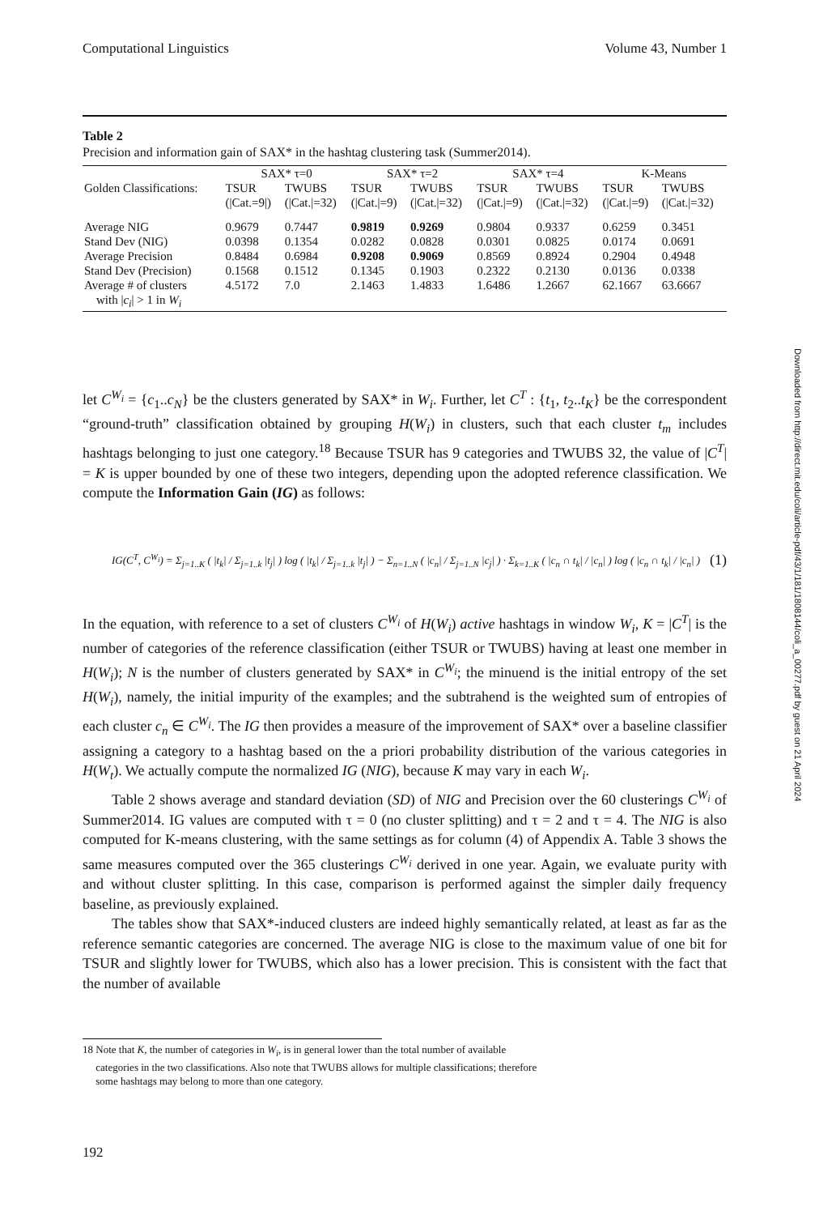Downloaded from http://direct.mit.edu/coli/article-pdf/43/1/181/1808144/coli_a_00277.pdf by guest on 21 April 2024
Computational Linguistics Volume 43, Number 1
Table 2
Precision and information gain of SAX* in the hashtag clustering task (Summer2014).
| | SAX* τ=0 | | SAX* τ=2 | | SAX* τ=4 | | K-Means | |
| --- | --- | --- | --- | --- | --- | --- | --- | --- |
| Golden Classifications: | TSUR | TWUBS | TSUR | TWUBS | TSUR | TWUBS | TSUR | TWUBS |
| | (/Cat.=9/) | (/Cat./=32) | (/Cat./=9) | (/Cat./=32) | (/Cat./=9) | (/Cat./=32) | (/Cat./=9) | (/Cat./=32) |
| Average NIG | 0.9679 | 0.7447 | 0.9819 | 0.9269 | 0.9804 | 0.9337 | 0.6259 | 0.3451 |
| Stand Dev (NIG) | 0.0398 | 0.1354 | 0.0282 | 0.0828 | 0.0301 | 0.0825 | 0.0174 | 0.0691 |
| Average Precision | 0.8484 | 0.6984 | 0.9208 | 0.9069 | 0.8569 | 0.8924 | 0.2904 | 0.4948 |
| Stand Dev (Precision) | 0.1568 | 0.1512 | 0.1345 | 0.1903 | 0.2322 | 0.2130 | 0.0136 | 0.0338 |
| Average # of clusters with / c<sub>i</sub> / > 1 in W<sub>i</sub> | 4.5172 | 7.0 | 2.1463 | 1.4833 | 1.6486 | 1.2667 | 62.1667 | 63.6667 |
let C<sup>W<sub>i</sub></sup> = {c<sub>1</sub>..c<sub>N</sub>} be the clusters generated by SAX* in W<sub>i</sub>. Further, let C<sup>T</sup> : {t<sub>1</sub>, t<sub>2</sub>..t<sub>K</sub>} be the correspondent “ground-truth” classification obtained by grouping H(W<sub>i</sub>) in clusters, such that each cluster t<sub>m</sub> includes hashtags belonging to just one category.<sup>18</sup> Because TSUR has 9 categories and TWUBS 32, the value of |C<sup>T</sup>| = K is upper bounded by one of these two integers, depending upon the adopted reference classification. We compute the Information Gain (IG) as follows:
IG(C<sup>T</sup>, C<sup>W<sub>i</sub></sup>) = Σ<sub>j=1..K</sub> ( |t<sub>k</sub>| / Σ<sub>j=1..k</sub> |t<sub>j</sub>| ) log ( |t<sub>k</sub>| / Σ<sub>j=1..k</sub> |t<sub>j</sub>| ) − Σ<sub>n=1..N</sub> ( |c<sub>n</sub>| / Σ<sub>j=1..N</sub> |c<sub>j</sub>| ) · Σ<sub>k=1..K</sub> ( |c<sub>n</sub> ∩ t<sub>k</sub>| / |c<sub>n</sub>| ) log ( |c<sub>n</sub> ∩ t<sub>k</sub>| / |c<sub>n</sub>| ) (1)
In the equation, with reference to a set of clusters C<sup>W<sub>i</sub></sup> of H(W<sub>i</sub>) active hashtags in window W<sub>i</sub>, K = |C<sup>T</sup>| is the number of categories of the reference classification (either TSUR or TWUBS) having at least one member in H(W<sub>i</sub>); N is the number of clusters generated by SAX* in C<sup>W<sub>i</sub></sup>; the minuend is the initial entropy of the set H(W<sub>i</sub>), namely, the initial impurity of the examples; and the subtrahend is the weighted sum of entropies of each cluster c<sub>n</sub> ∈ C<sup>W<sub>i</sub></sup>. The IG then provides a measure of the improvement of SAX* over a baseline classifier assigning a category to a hashtag based on the a priori probability distribution of the various categories in H(W<sub>t</sub>). We actually compute the normalized IG (NIG), because K may vary in each W<sub>i</sub>.
Table 2 shows average and standard deviation (SD) of NIG and Precision over the 60 clusterings C<sup>W<sub>i</sub></sup> of Summer2014. IG values are computed with τ = 0 (no cluster splitting) and τ = 2 and τ = 4. The NIG is also computed for K-means clustering, with the same settings as for column (4) of Appendix A. Table 3 shows the same measures computed over the 365 clusterings C<sup>W<sub>i</sub></sup> derived in one year. Again, we evaluate purity with and without cluster splitting. In this case, comparison is performed against the simpler daily frequency baseline, as previously explained.
The tables show that SAX*-induced clusters are indeed highly semantically related, at least as far as the reference semantic categories are concerned. The average NIG is close to the maximum value of one bit for TSUR and slightly lower for TWUBS, which also has a lower precision. This is consistent with the fact that the number of available
18 Note that K, the number of categories in W<sub>i</sub>, is in general lower than the total number of available
categories in the two classifications. Also note that TWUBS allows for multiple classifications; therefore
some hashtags may belong to more than one category.
192